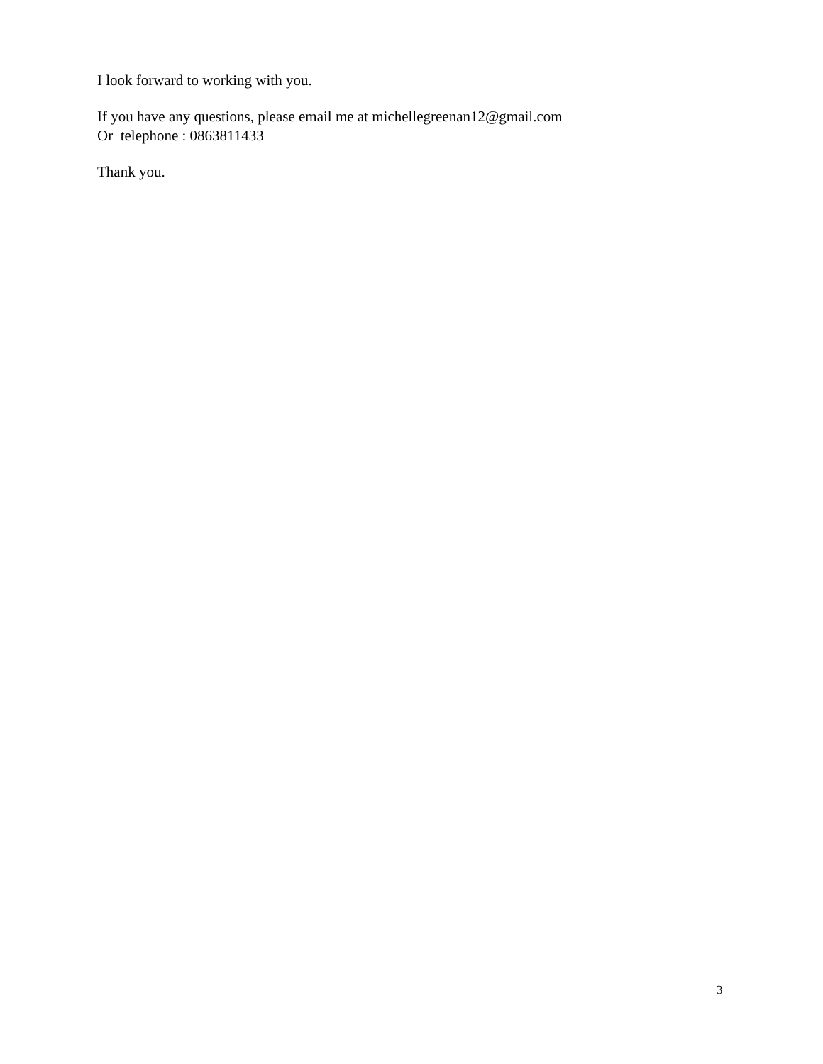I look forward to working with you.
If you have any questions, please email me at michellegreenan12@gmail.com
Or telephone : 0863811433
Thank you.
3